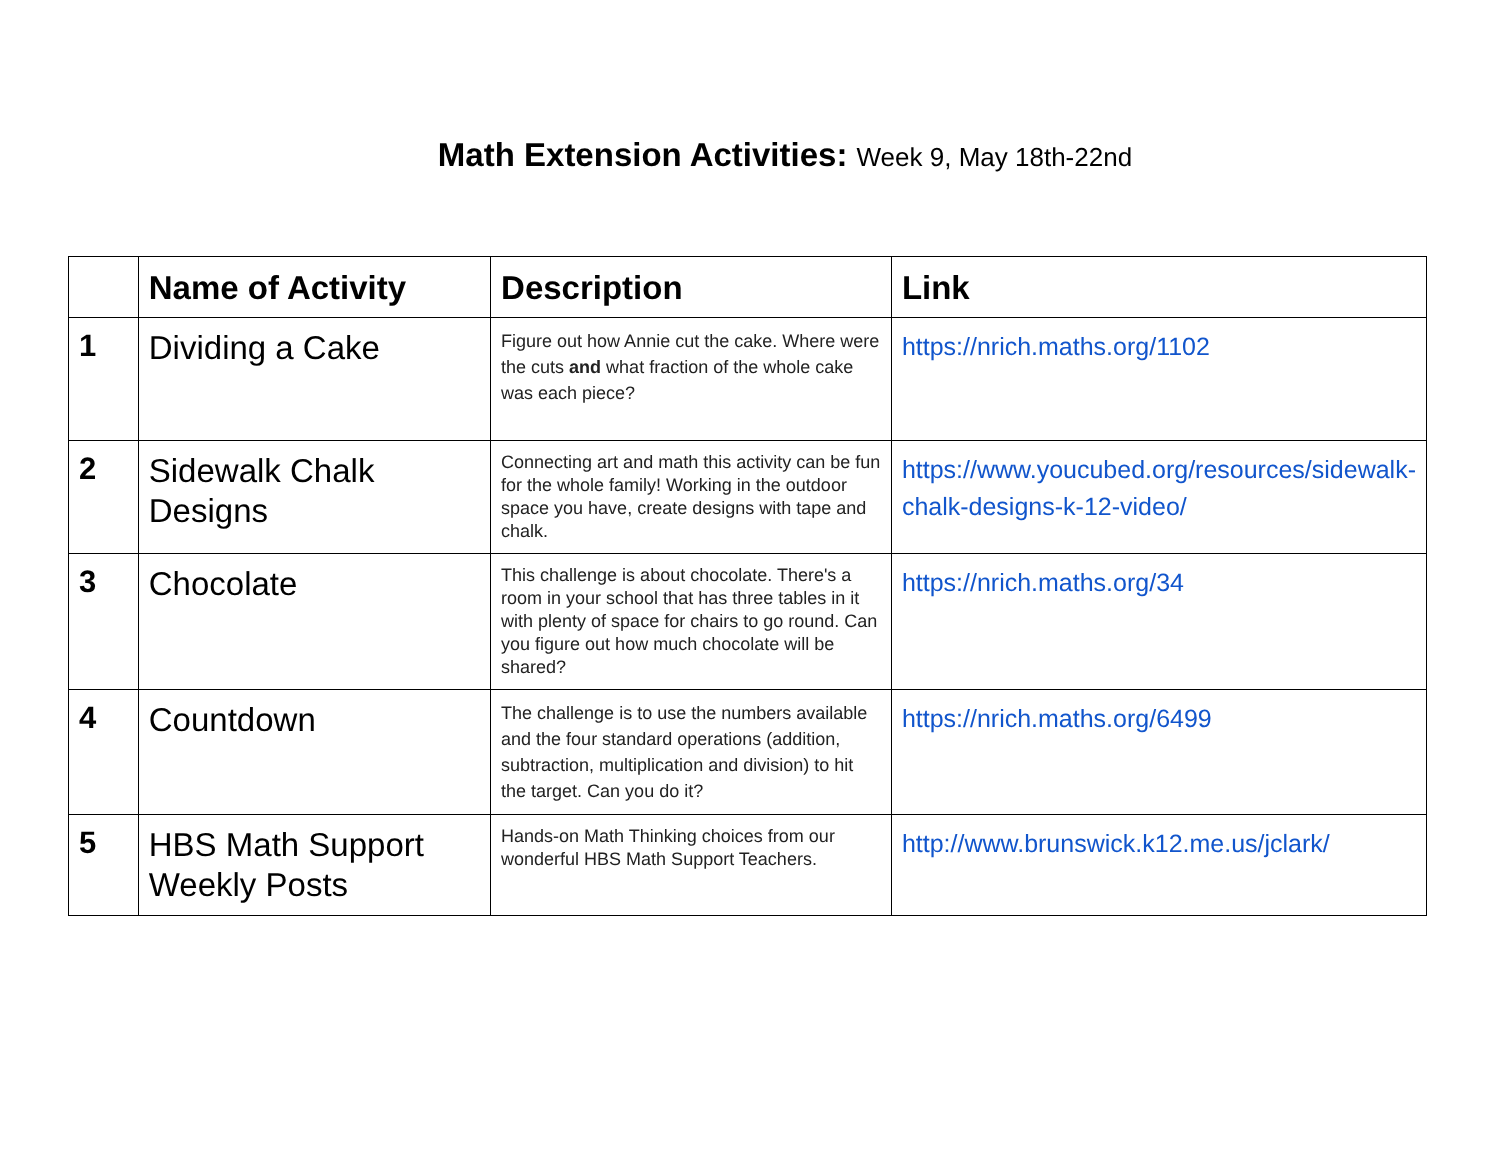Math Extension Activities: Week 9, May 18th-22nd
| | Name of Activity | Description | Link |
| --- | --- | --- | --- |
| 1 | Dividing a Cake | Figure out how Annie cut the cake. Where were the cuts and what fraction of the whole cake was each piece? | https://nrich.maths.org/1102 |
| 2 | Sidewalk Chalk Designs | Connecting art and math this activity can be fun for the whole family! Working in the outdoor space you have, create designs with tape and chalk. | https://www.youcubed.org/resources/sidewalk-chalk-designs-k-12-video/ |
| 3 | Chocolate | This challenge is about chocolate. There's a room in your school that has three tables in it with plenty of space for chairs to go round. Can you figure out how much chocolate will be shared? | https://nrich.maths.org/34 |
| 4 | Countdown | The challenge is to use the numbers available and the four standard operations (addition, subtraction, multiplication and division) to hit the target. Can you do it? | https://nrich.maths.org/6499 |
| 5 | HBS Math Support Weekly Posts | Hands-on Math Thinking choices from our wonderful HBS Math Support Teachers. | http://www.brunswick.k12.me.us/jclark/ |